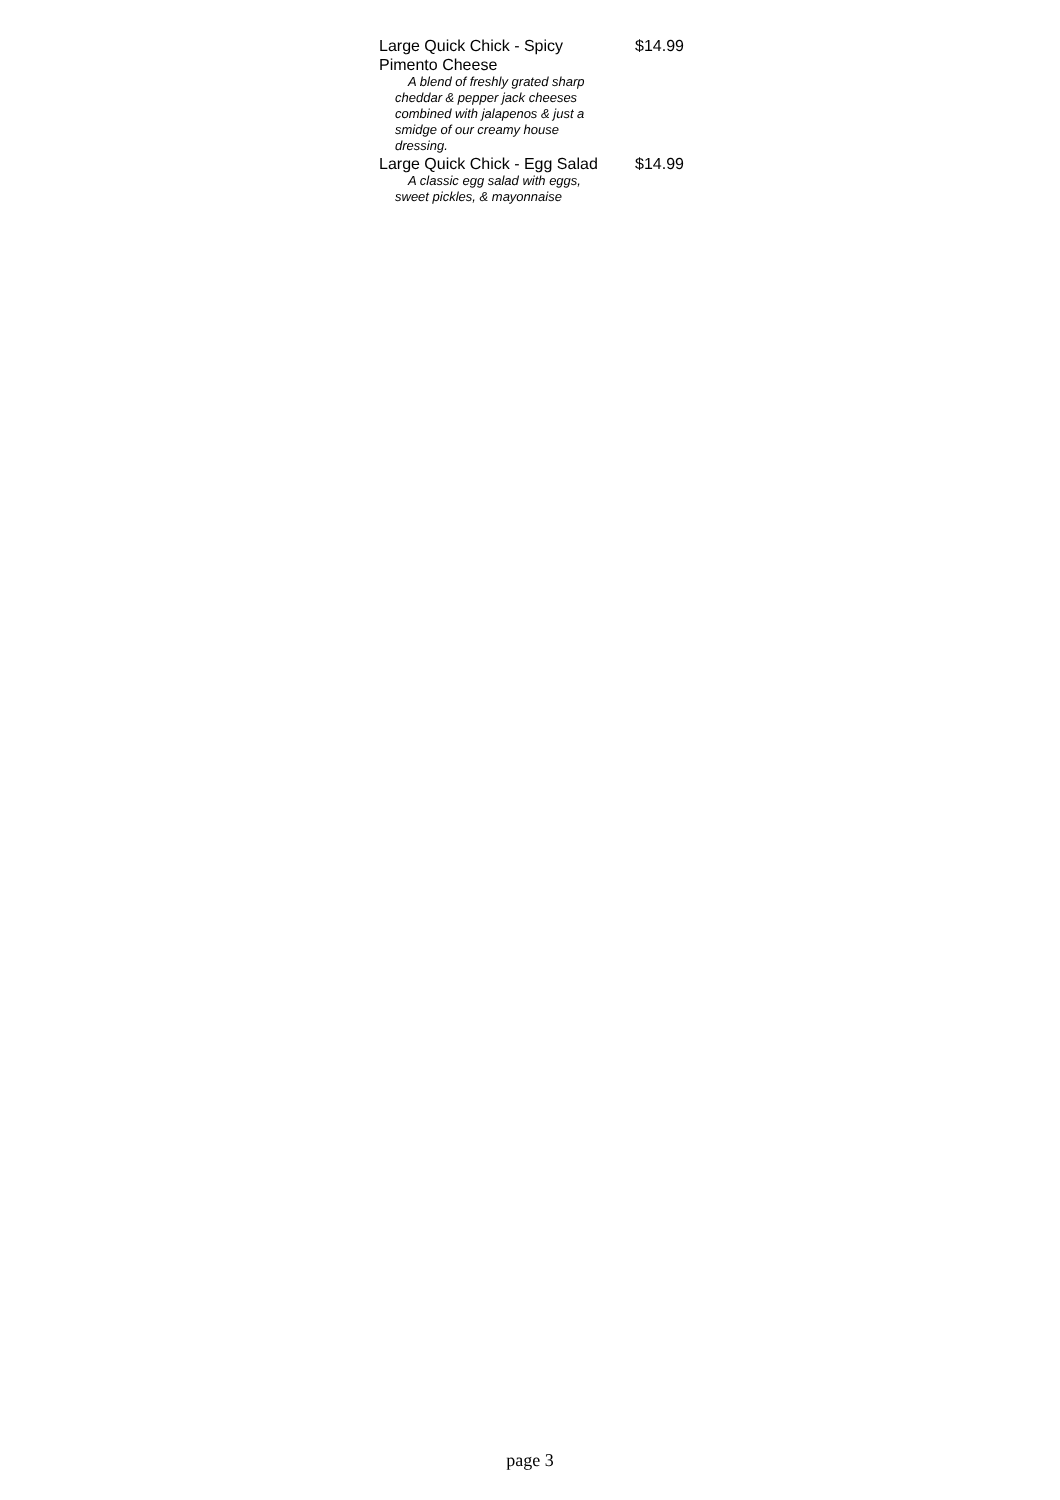Large Quick Chick - Spicy Pimento Cheese $14.99
A blend of freshly grated sharp cheddar & pepper jack cheeses combined with jalapenos & just a smidge of our creamy house dressing.
Large Quick Chick - Egg Salad $14.99
A classic egg salad with eggs, sweet pickles, & mayonnaise
page 3